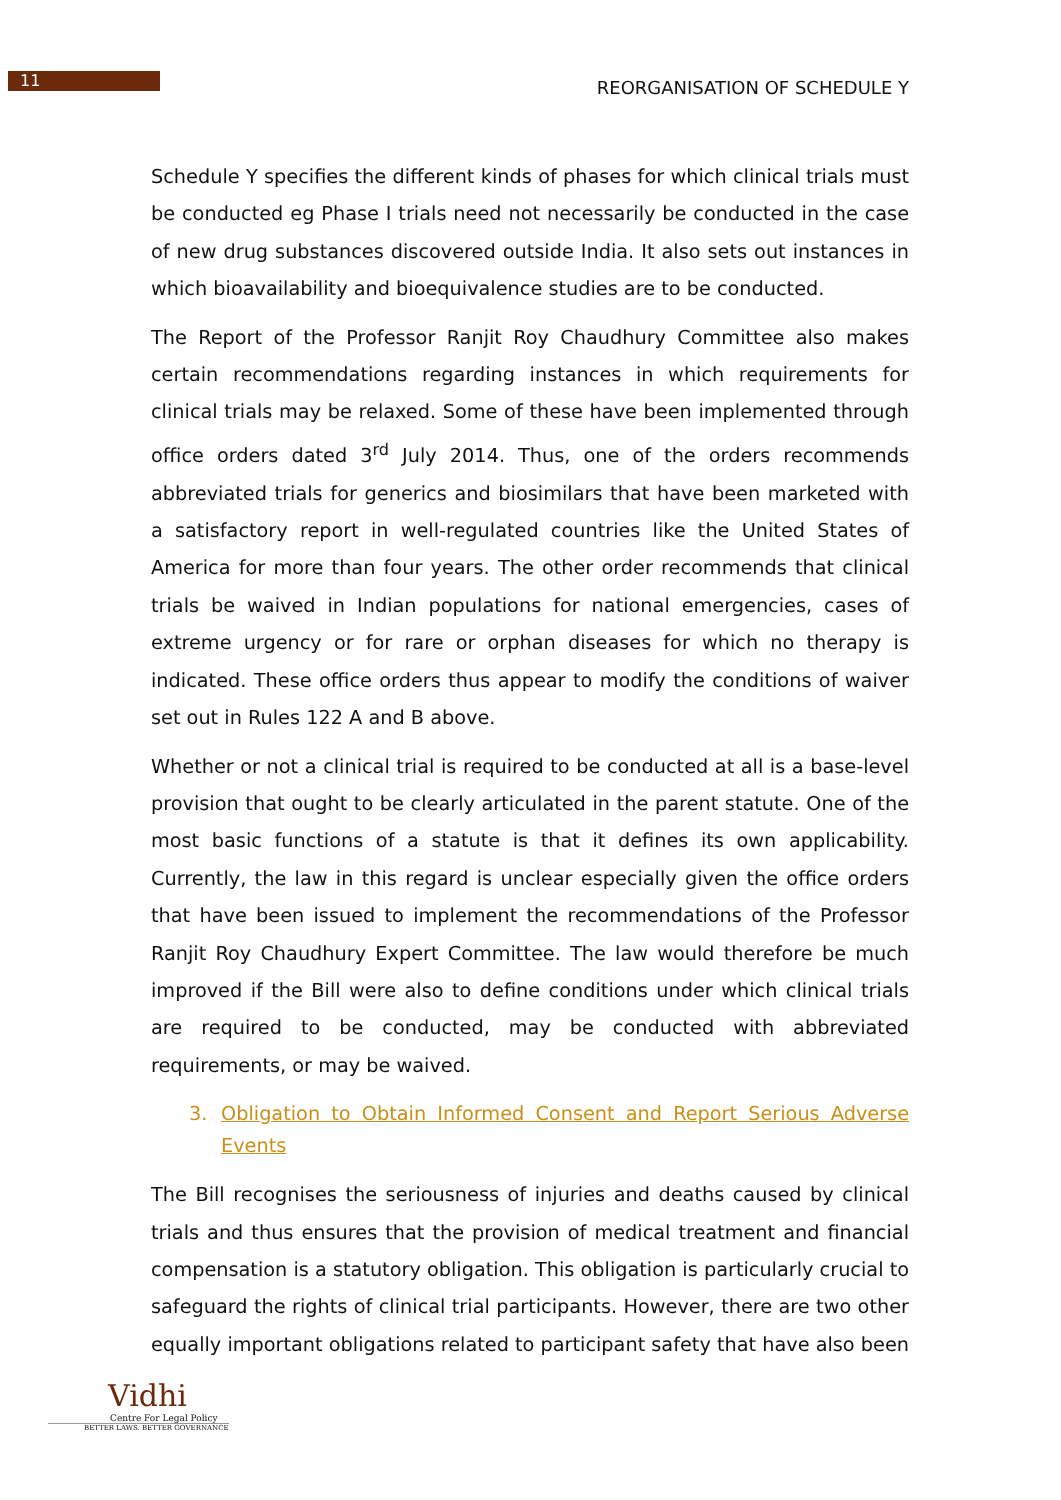11
REORGANISATION OF SCHEDULE Y
Schedule Y specifies the different kinds of phases for which clinical trials must be conducted eg Phase I trials need not necessarily be conducted in the case of new drug substances discovered outside India. It also sets out instances in which bioavailability and bioequivalence studies are to be conducted.
The Report of the Professor Ranjit Roy Chaudhury Committee also makes certain recommendations regarding instances in which requirements for clinical trials may be relaxed. Some of these have been implemented through office orders dated 3<sup>rd</sup> July 2014. Thus, one of the orders recommends abbreviated trials for generics and biosimilars that have been marketed with a satisfactory report in well-regulated countries like the United States of America for more than four years. The other order recommends that clinical trials be waived in Indian populations for national emergencies, cases of extreme urgency or for rare or orphan diseases for which no therapy is indicated. These office orders thus appear to modify the conditions of waiver set out in Rules 122 A and B above.
Whether or not a clinical trial is required to be conducted at all is a base-level provision that ought to be clearly articulated in the parent statute. One of the most basic functions of a statute is that it defines its own applicability. Currently, the law in this regard is unclear especially given the office orders that have been issued to implement the recommendations of the Professor Ranjit Roy Chaudhury Expert Committee. The law would therefore be much improved if the Bill were also to define conditions under which clinical trials are required to be conducted, may be conducted with abbreviated requirements, or may be waived.
3. Obligation to Obtain Informed Consent and Report Serious Adverse Events
The Bill recognises the seriousness of injuries and deaths caused by clinical trials and thus ensures that the provision of medical treatment and financial compensation is a statutory obligation. This obligation is particularly crucial to safeguard the rights of clinical trial participants. However, there are two other equally important obligations related to participant safety that have also been
Vidhi
Centre For Legal Policy
BETTER LAWS. BETTER GOVERNANCE